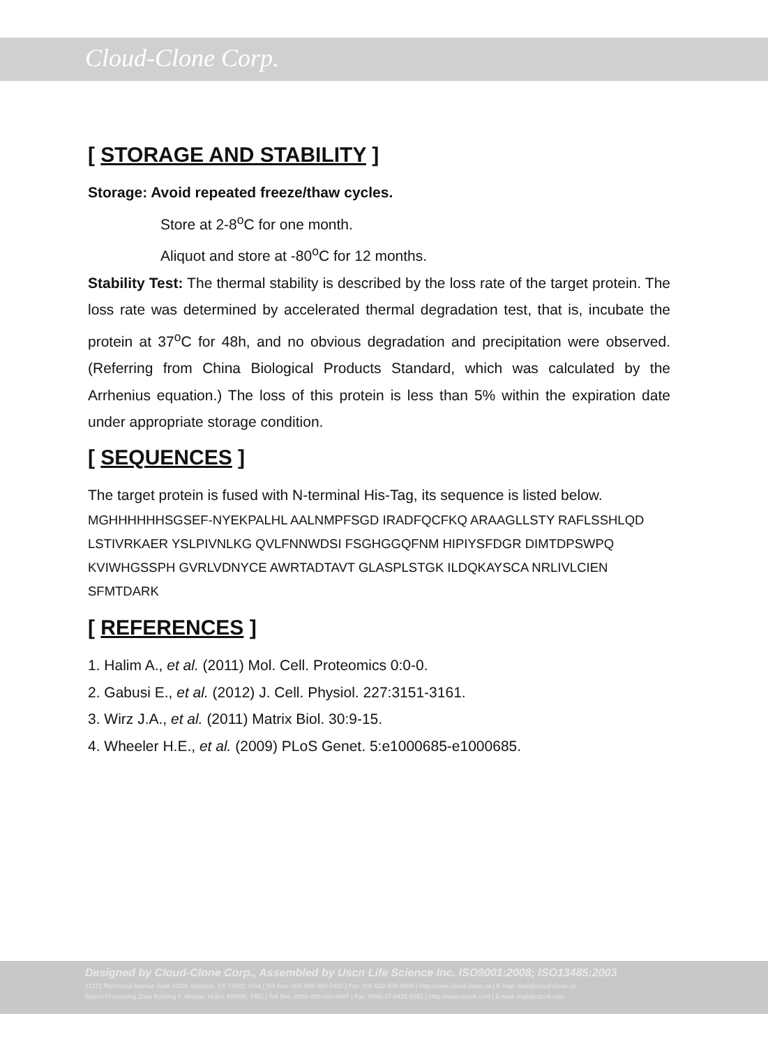Cloud-Clone Corp.
[ STORAGE AND STABILITY ]
Storage: Avoid repeated freeze/thaw cycles.
Store at 2-8<sup>o</sup>C for one month.
Aliquot and store at -80<sup>o</sup>C for 12 months.
Stability Test: The thermal stability is described by the loss rate of the target protein. The loss rate was determined by accelerated thermal degradation test, that is, incubate the protein at 37<sup>o</sup>C for 48h, and no obvious degradation and precipitation were observed. (Referring from China Biological Products Standard, which was calculated by the Arrhenius equation.) The loss of this protein is less than 5% within the expiration date under appropriate storage condition.
[ SEQUENCES ]
The target protein is fused with N-terminal His-Tag, its sequence is listed below.
MGHHHHHHSGSEF-NYEKPALHL AALNMPFSGD IRADFQCFKQ ARAAGLLSTY RAFLSSHLQD LSTIVRKAER YSLPIVNLKG QVLFNNWDSI FSGHGGQFNM HIPIYSFDGR DIMTDPSWPQ KVIWHGSSPH GVRLVDNYCE AWRTADTAVT GLASPLSTGK ILDQKAYSCA NRLIVLCIEN SFMTDARK
[ REFERENCES ]
1. Halim A., et al. (2011) Mol. Cell. Proteomics 0:0-0.
2. Gabusi E., et al. (2012) J. Cell. Physiol. 227:3151-3161.
3. Wirz J.A., et al. (2011) Matrix Biol. 30:9-15.
4. Wheeler H.E., et al. (2009) PLoS Genet. 5:e1000685-e1000685.
Designed by Cloud-Clone Corp., Assembled by Uscn Life Science Inc. ISO9001:2008; ISO13485:2003
11271 Richmond Avenue Suite H104, Houston, TX 77082, USA | Toll free: 001-888-960-7402 | Fax: 001-832-538-0088 | Http://www.cloud-clone.us | E-mail: mail@cloud-clone.us
Export Processing Zone Building F, Wuhan, Hubei 430056, PRC | Toll free: 0086-800-880-0687 | Fax: 0086-27-8425-9551 | Http://www.uscnk.com | E-mail: mail@uscnk.com